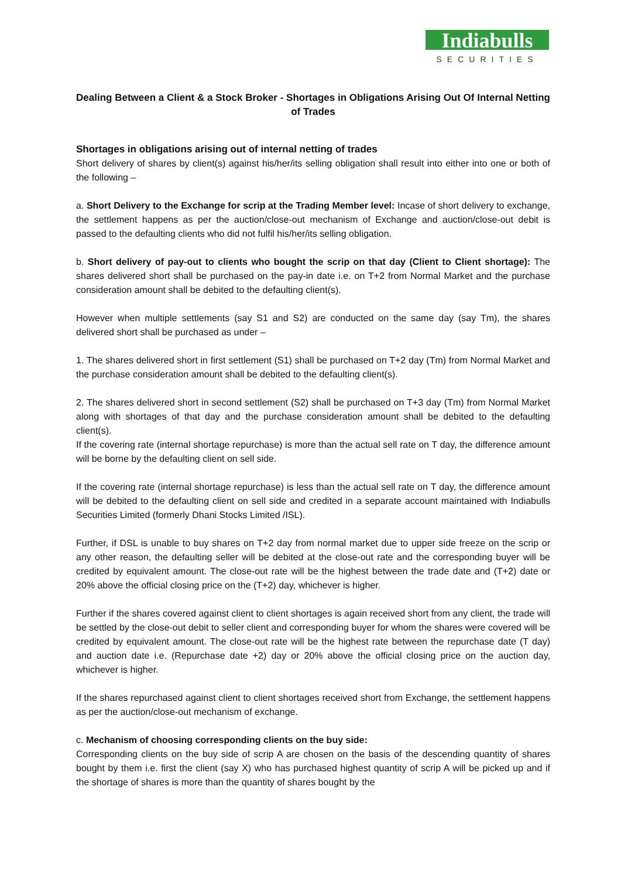Indiabulls
SECURITIES
Dealing Between a Client & a Stock Broker - Shortages in Obligations Arising Out Of Internal Netting of Trades
Shortages in obligations arising out of internal netting of trades
Short delivery of shares by client(s) against his/her/its selling obligation shall result into either into one or both of the following –
a. Short Delivery to the Exchange for scrip at the Trading Member level: Incase of short delivery to exchange, the settlement happens as per the auction/close-out mechanism of Exchange and auction/close-out debit is passed to the defaulting clients who did not fulfil his/her/its selling obligation.
b. Short delivery of pay-out to clients who bought the scrip on that day (Client to Client shortage): The shares delivered short shall be purchased on the pay-in date i.e. on T+2 from Normal Market and the purchase consideration amount shall be debited to the defaulting client(s).
However when multiple settlements (say S1 and S2) are conducted on the same day (say Tm), the shares delivered short shall be purchased as under –
1. The shares delivered short in first settlement (S1) shall be purchased on T+2 day (Tm) from Normal Market and the purchase consideration amount shall be debited to the defaulting client(s).
2. The shares delivered short in second settlement (S2) shall be purchased on T+3 day (Tm) from Normal Market along with shortages of that day and the purchase consideration amount shall be debited to the defaulting client(s).
If the covering rate (internal shortage repurchase) is more than the actual sell rate on T day, the difference amount will be borne by the defaulting client on sell side.
If the covering rate (internal shortage repurchase) is less than the actual sell rate on T day, the difference amount will be debited to the defaulting client on sell side and credited in a separate account maintained with Indiabulls Securities Limited (formerly Dhani Stocks Limited /ISL).
Further, if DSL is unable to buy shares on T+2 day from normal market due to upper side freeze on the scrip or any other reason, the defaulting seller will be debited at the close-out rate and the corresponding buyer will be credited by equivalent amount. The close-out rate will be the highest between the trade date and (T+2) date or 20% above the official closing price on the (T+2) day, whichever is higher.
Further if the shares covered against client to client shortages is again received short from any client, the trade will be settled by the close-out debit to seller client and corresponding buyer for whom the shares were covered will be credited by equivalent amount. The close-out rate will be the highest rate between the repurchase date (T day) and auction date i.e. (Repurchase date +2) day or 20% above the official closing price on the auction day, whichever is higher.
If the shares repurchased against client to client shortages received short from Exchange, the settlement happens as per the auction/close-out mechanism of exchange.
c. Mechanism of choosing corresponding clients on the buy side:
Corresponding clients on the buy side of scrip A are chosen on the basis of the descending quantity of shares bought by them i.e. first the client (say X) who has purchased highest quantity of scrip A will be picked up and if the shortage of shares is more than the quantity of shares bought by the